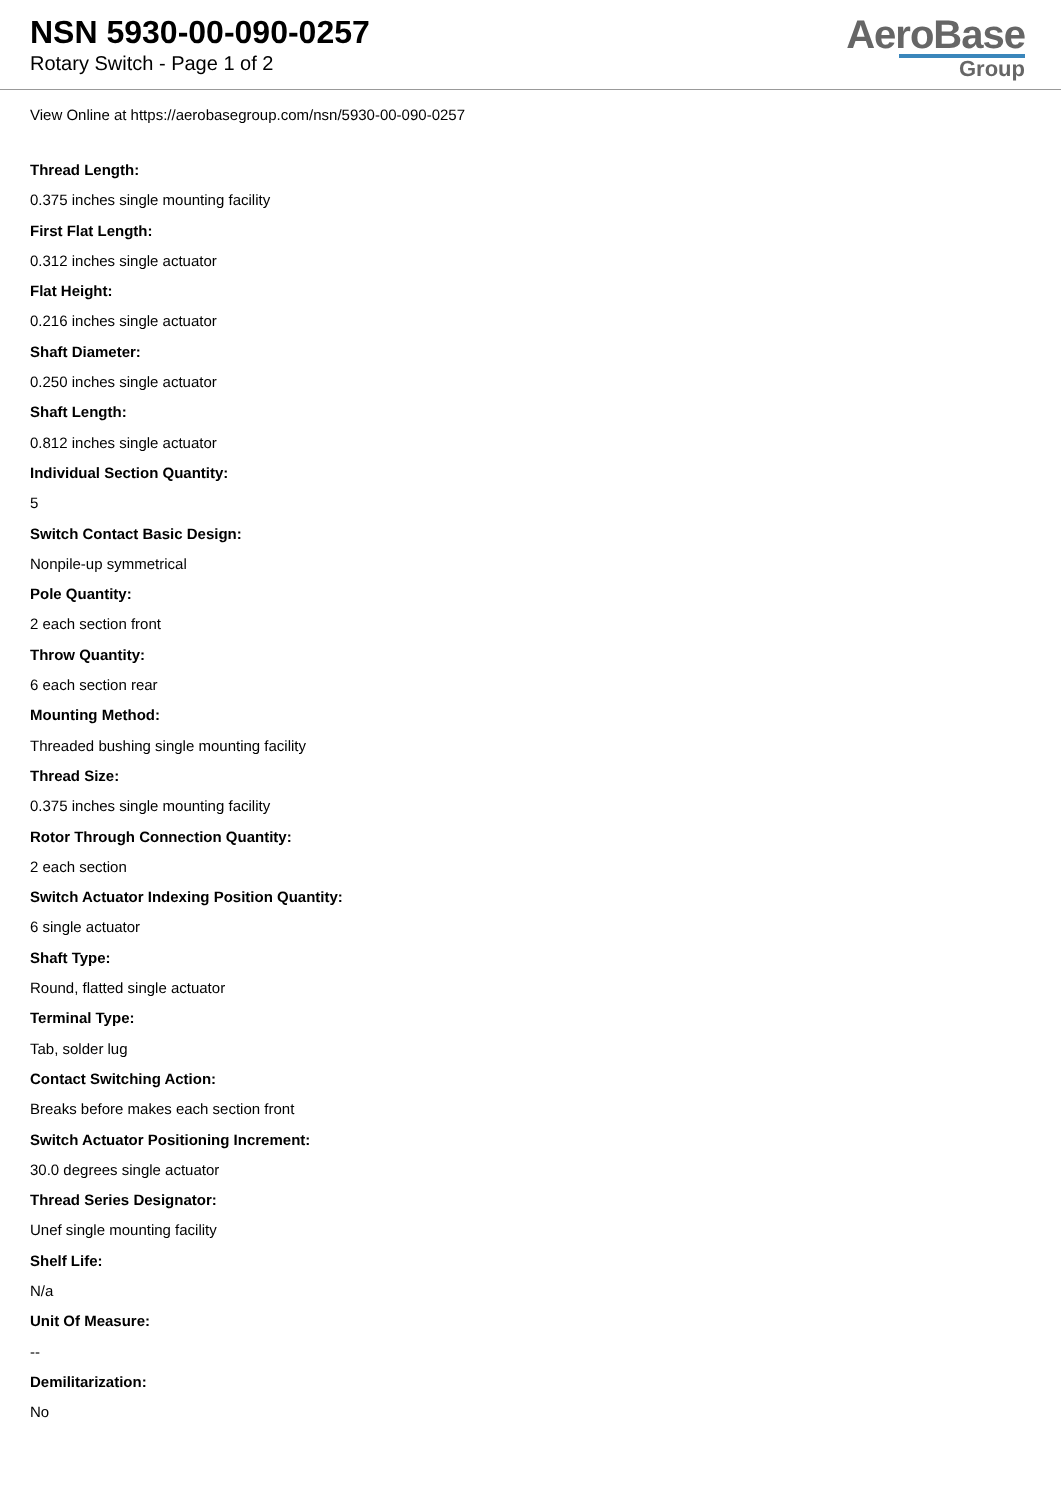NSN 5930-00-090-0257
Rotary Switch - Page 1 of 2
AeroBase
Group
View Online at https://aerobasegroup.com/nsn/5930-00-090-0257
Thread Length:
0.375 inches single mounting facility
First Flat Length:
0.312 inches single actuator
Flat Height:
0.216 inches single actuator
Shaft Diameter:
0.250 inches single actuator
Shaft Length:
0.812 inches single actuator
Individual Section Quantity:
5
Switch Contact Basic Design:
Nonpile-up symmetrical
Pole Quantity:
2 each section front
Throw Quantity:
6 each section rear
Mounting Method:
Threaded bushing single mounting facility
Thread Size:
0.375 inches single mounting facility
Rotor Through Connection Quantity:
2 each section
Switch Actuator Indexing Position Quantity:
6 single actuator
Shaft Type:
Round, flatted single actuator
Terminal Type:
Tab, solder lug
Contact Switching Action:
Breaks before makes each section front
Switch Actuator Positioning Increment:
30.0 degrees single actuator
Thread Series Designator:
Unef single mounting facility
Shelf Life:
N/a
Unit Of Measure:
--
Demilitarization:
No